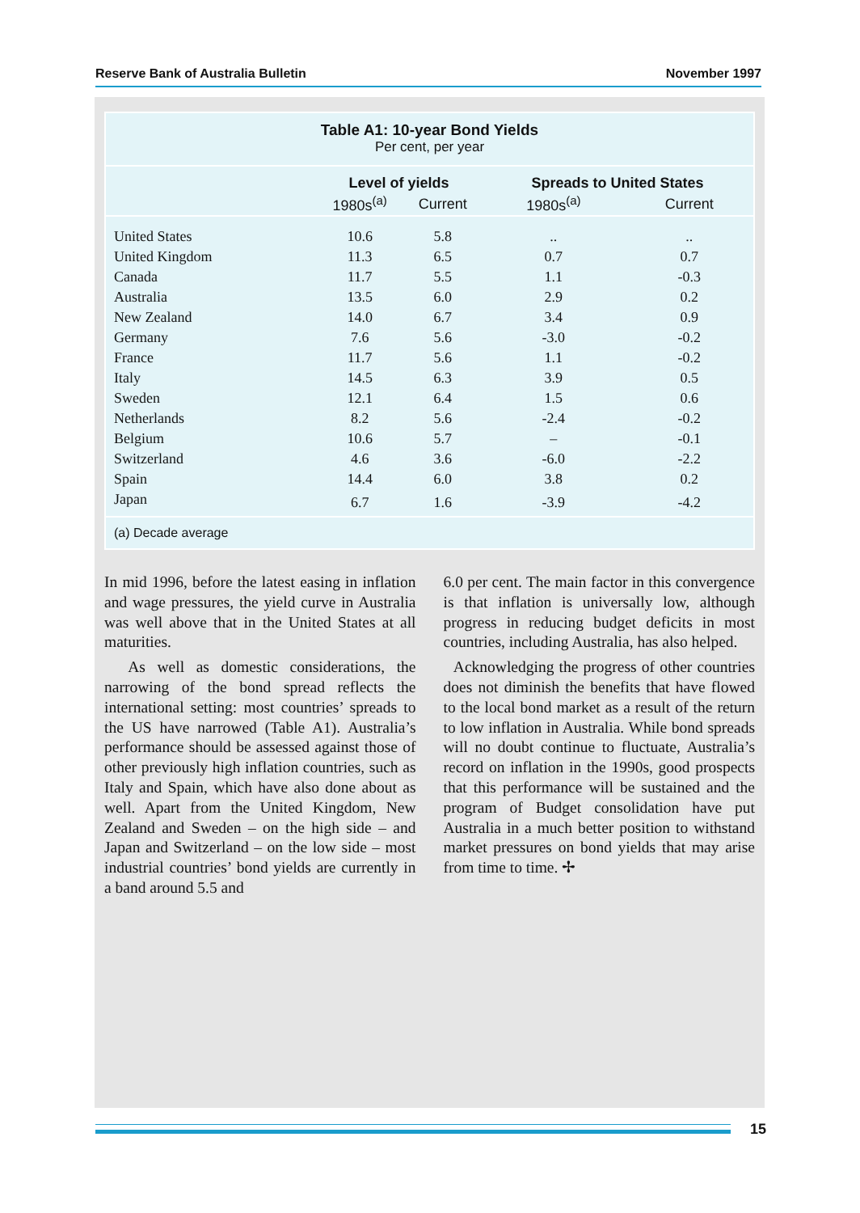Reserve Bank of Australia Bulletin November 1997
Table A1: 10-year Bond Yields
Per cent, per year
| | Level of yields | | Spreads to United States | |
| --- | --- | --- | --- | --- |
| | 1980s<sup>(a)</sup> | Current | 1980s<sup>(a)</sup> | Current |
| United States | 10.6 | 5.8 | .. | .. |
| United Kingdom | 11.3 | 6.5 | 0.7 | 0.7 |
| Canada | 11.7 | 5.5 | 1.1 | -0.3 |
| Australia | 13.5 | 6.0 | 2.9 | 0.2 |
| New Zealand | 14.0 | 6.7 | 3.4 | 0.9 |
| Germany | 7.6 | 5.6 | -3.0 | -0.2 |
| France | 11.7 | 5.6 | 1.1 | -0.2 |
| Italy | 14.5 | 6.3 | 3.9 | 0.5 |
| Sweden | 12.1 | 6.4 | 1.5 | 0.6 |
| Netherlands | 8.2 | 5.6 | -2.4 | -0.2 |
| Belgium | 10.6 | 5.7 | – | -0.1 |
| Switzerland | 4.6 | 3.6 | -6.0 | -2.2 |
| Spain | 14.4 | 6.0 | 3.8 | 0.2 |
| Japan | 6.7 | 1.6 | -3.9 | -4.2 |
(a) Decade average
In mid 1996, before the latest easing in inflation and wage pressures, the yield curve in Australia was well above that in the United States at all maturities.
As well as domestic considerations, the narrowing of the bond spread reflects the international setting: most countries’ spreads to the US have narrowed (Table A1). Australia’s performance should be assessed against those of other previously high inflation countries, such as Italy and Spain, which have also done about as well. Apart from the United Kingdom, New Zealand and Sweden – on the high side – and Japan and Switzerland – on the low side – most industrial countries’ bond yields are currently in a band around 5.5 and
6.0 per cent. The main factor in this convergence is that inflation is universally low, although progress in reducing budget deficits in most countries, including Australia, has also helped.
Acknowledging the progress of other countries does not diminish the benefits that have flowed to the local bond market as a result of the return to low inflation in Australia. While bond spreads will no doubt continue to fluctuate, Australia’s record on inflation in the 1990s, good prospects that this performance will be sustained and the program of Budget consolidation have put Australia in a much better position to withstand market pressures on bond yields that may arise from time to time. ✢
15